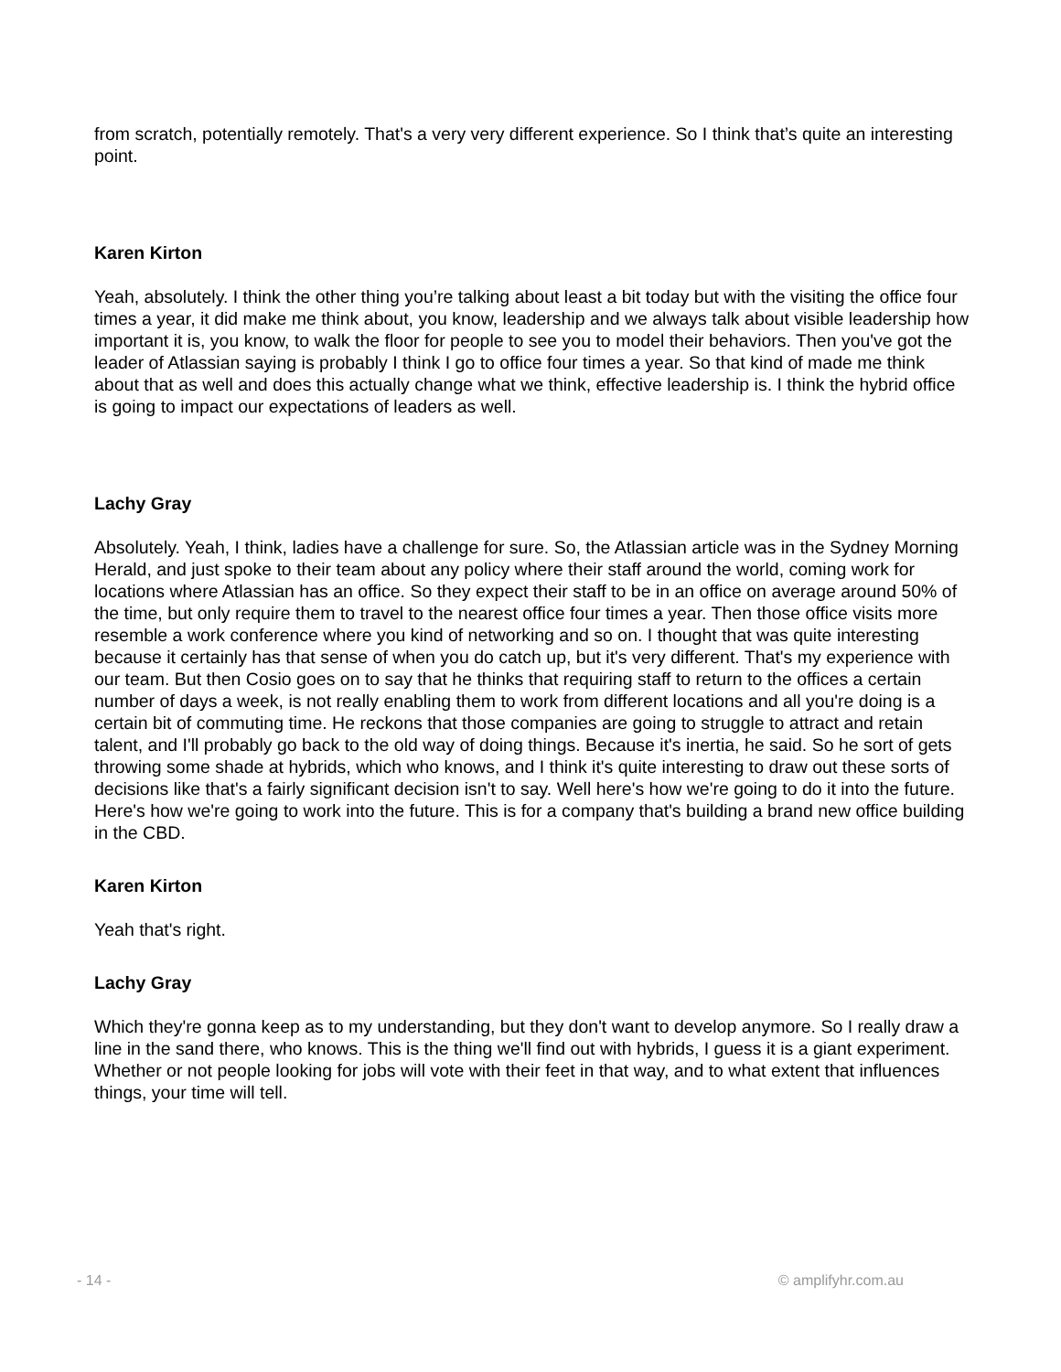from scratch, potentially remotely. That's a very very different experience. So I think that’s quite an interesting point.
Karen Kirton
Yeah, absolutely. I think the other thing you’re talking about least a bit today but with the visiting the office four times a year, it did make me think about, you know, leadership and we always talk about visible leadership how important it is, you know, to walk the floor for people to see you to model their behaviors. Then you've got the leader of Atlassian saying is probably I think I go to office four times a year. So that kind of made me think about that as well and does this actually change what we think, effective leadership is. I think the hybrid office is going to impact our expectations of leaders as well.
Lachy Gray
Absolutely. Yeah, I think, ladies have a challenge for sure. So, the Atlassian article was in the Sydney Morning Herald, and just spoke to their team about any policy where their staff around the world, coming work for locations where Atlassian has an office. So they expect their staff to be in an office on average around 50% of the time, but only require them to travel to the nearest office four times a year. Then those office visits more resemble a work conference where you kind of networking and so on. I thought that was quite interesting because it certainly has that sense of when you do catch up, but it's very different. That's my experience with our team. But then Cosio goes on to say that he thinks that requiring staff to return to the offices a certain number of days a week, is not really enabling them to work from different locations and all you're doing is a certain bit of commuting time. He reckons that those companies are going to struggle to attract and retain talent, and I'll probably go back to the old way of doing things. Because it's inertia, he said. So he sort of gets throwing some shade at hybrids, which who knows, and I think it's quite interesting to draw out these sorts of decisions like that's a fairly significant decision isn't to say. Well here's how we're going to do it into the future. Here's how we're going to work into the future. This is for a company that's building a brand new office building in the CBD.
Karen Kirton
Yeah that's right.
Lachy Gray
Which they're gonna keep as to my understanding, but they don't want to develop anymore. So I really draw a line in the sand there, who knows. This is the thing we'll find out with hybrids, I guess it is a giant experiment. Whether or not people looking for jobs will vote with their feet in that way, and to what extent that influences things, your time will tell.
- 14 - © amplifyhr.com.au